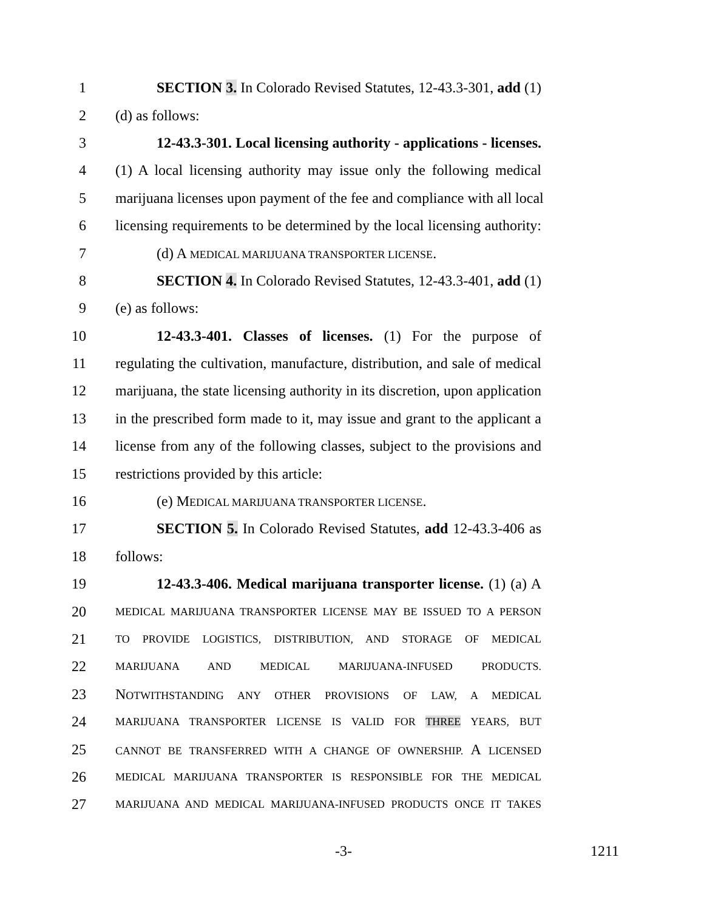1 SECTION 3. In Colorado Revised Statutes, 12-43.3-301, add (1)
2 (d) as follows:
3 12-43.3-301. Local licensing authority - applications - licenses.
4 (1) A local licensing authority may issue only the following medical
5 marijuana licenses upon payment of the fee and compliance with all local
6 licensing requirements to be determined by the local licensing authority:
7 (d) A MEDICAL MARIJUANA TRANSPORTER LICENSE.
8 SECTION 4. In Colorado Revised Statutes, 12-43.3-401, add (1)
9 (e) as follows:
10 12-43.3-401. Classes of licenses. (1) For the purpose of
11 regulating the cultivation, manufacture, distribution, and sale of medical
12 marijuana, the state licensing authority in its discretion, upon application
13 in the prescribed form made to it, may issue and grant to the applicant a
14 license from any of the following classes, subject to the provisions and
15 restrictions provided by this article:
16 (e) MEDICAL MARIJUANA TRANSPORTER LICENSE.
17 SECTION 5. In Colorado Revised Statutes, add 12-43.3-406 as
18 follows:
19 12-43.3-406. Medical marijuana transporter license. (1) (a) A
20 MEDICAL MARIJUANA TRANSPORTER LICENSE MAY BE ISSUED TO A PERSON
21 TO PROVIDE LOGISTICS, DISTRIBUTION, AND STORAGE OF MEDICAL
22 MARIJUANA AND MEDICAL MARIJUANA-INFUSED PRODUCTS.
23 NOTWITHSTANDING ANY OTHER PROVISIONS OF LAW, A MEDICAL
24 MARIJUANA TRANSPORTER LICENSE IS VALID FOR THREE YEARS, BUT
25 CANNOT BE TRANSFERRED WITH A CHANGE OF OWNERSHIP. A LICENSED
26 MEDICAL MARIJUANA TRANSPORTER IS RESPONSIBLE FOR THE MEDICAL
27 MARIJUANA AND MEDICAL MARIJUANA-INFUSED PRODUCTS ONCE IT TAKES
-3- 1211